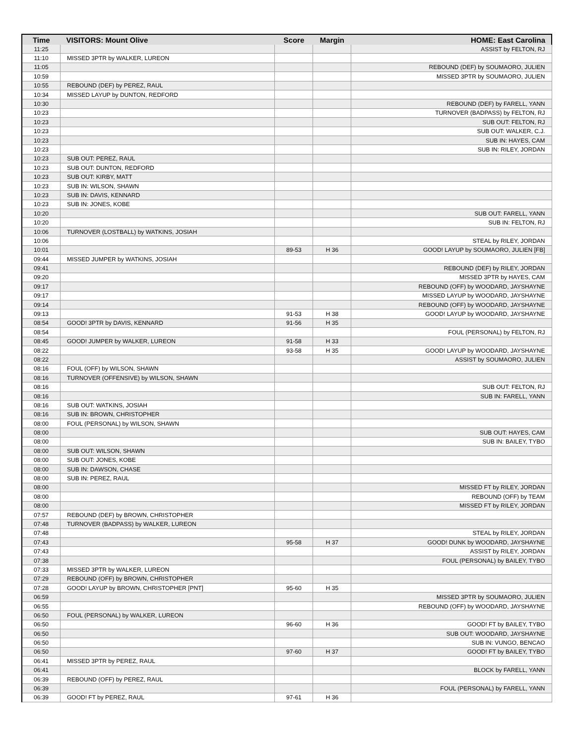| Time | VISITORS: Mount Olive | Score | Margin | HOME: East Carolina |
| --- | --- | --- | --- | --- |
| 11:25 | | | | ASSIST by FELTON, RJ |
| 11:10 | MISSED 3PTR by WALKER, LUREON | | | |
| 11:05 | | | | REBOUND (DEF) by SOUMAORO, JULIEN |
| 10:59 | | | | MISSED 3PTR by SOUMAORO, JULIEN |
| 10:55 | REBOUND (DEF) by PEREZ, RAUL | | | |
| 10:34 | MISSED LAYUP by DUNTON, REDFORD | | | |
| 10:30 | | | | REBOUND (DEF) by FARELL, YANN |
| 10:23 | | | | TURNOVER (BADPASS) by FELTON, RJ |
| 10:23 | | | | SUB OUT: FELTON, RJ |
| 10:23 | | | | SUB OUT: WALKER, C.J. |
| 10:23 | | | | SUB IN: HAYES, CAM |
| 10:23 | | | | SUB IN: RILEY, JORDAN |
| 10:23 | SUB OUT: PEREZ, RAUL | | | |
| 10:23 | SUB OUT: DUNTON, REDFORD | | | |
| 10:23 | SUB OUT: KIRBY, MATT | | | |
| 10:23 | SUB IN: WILSON, SHAWN | | | |
| 10:23 | SUB IN: DAVIS, KENNARD | | | |
| 10:23 | SUB IN: JONES, KOBE | | | |
| 10:20 | | | | SUB OUT: FARELL, YANN |
| 10:20 | | | | SUB IN: FELTON, RJ |
| 10:06 | TURNOVER (LOSTBALL) by WATKINS, JOSIAH | | | |
| 10:06 | | | | STEAL by RILEY, JORDAN |
| 10:01 | | 89-53 | H 36 | GOOD! LAYUP by SOUMAORO, JULIEN [FB] |
| 09:44 | MISSED JUMPER by WATKINS, JOSIAH | | | |
| 09:41 | | | | REBOUND (DEF) by RILEY, JORDAN |
| 09:20 | | | | MISSED 3PTR by HAYES, CAM |
| 09:17 | | | | REBOUND (OFF) by WOODARD, JAYSHAYNE |
| 09:17 | | | | MISSED LAYUP by WOODARD, JAYSHAYNE |
| 09:14 | | | | REBOUND (OFF) by WOODARD, JAYSHAYNE |
| 09:13 | | 91-53 | H 38 | GOOD! LAYUP by WOODARD, JAYSHAYNE |
| 08:54 | GOOD! 3PTR by DAVIS, KENNARD | 91-56 | H 35 | |
| 08:54 | | | | FOUL (PERSONAL) by FELTON, RJ |
| 08:45 | GOOD! JUMPER by WALKER, LUREON | 91-58 | H 33 | |
| 08:22 | | 93-58 | H 35 | GOOD! LAYUP by WOODARD, JAYSHAYNE |
| 08:22 | | | | ASSIST by SOUMAORO, JULIEN |
| 08:16 | FOUL (OFF) by WILSON, SHAWN | | | |
| 08:16 | TURNOVER (OFFENSIVE) by WILSON, SHAWN | | | |
| 08:16 | | | | SUB OUT: FELTON, RJ |
| 08:16 | | | | SUB IN: FARELL, YANN |
| 08:16 | SUB OUT: WATKINS, JOSIAH | | | |
| 08:16 | SUB IN: BROWN, CHRISTOPHER | | | |
| 08:00 | FOUL (PERSONAL) by WILSON, SHAWN | | | |
| 08:00 | | | | SUB OUT: HAYES, CAM |
| 08:00 | | | | SUB IN: BAILEY, TYBO |
| 08:00 | SUB OUT: WILSON, SHAWN | | | |
| 08:00 | SUB OUT: JONES, KOBE | | | |
| 08:00 | SUB IN: DAWSON, CHASE | | | |
| 08:00 | SUB IN: PEREZ, RAUL | | | |
| 08:00 | | | | MISSED FT by RILEY, JORDAN |
| 08:00 | | | | REBOUND (OFF) by TEAM |
| 08:00 | | | | MISSED FT by RILEY, JORDAN |
| 07:57 | REBOUND (DEF) by BROWN, CHRISTOPHER | | | |
| 07:48 | TURNOVER (BADPASS) by WALKER, LUREON | | | |
| 07:48 | | | | STEAL by RILEY, JORDAN |
| 07:43 | | 95-58 | H 37 | GOOD! DUNK by WOODARD, JAYSHAYNE |
| 07:43 | | | | ASSIST by RILEY, JORDAN |
| 07:38 | | | | FOUL (PERSONAL) by BAILEY, TYBO |
| 07:33 | MISSED 3PTR by WALKER, LUREON | | | |
| 07:29 | REBOUND (OFF) by BROWN, CHRISTOPHER | | | |
| 07:28 | GOOD! LAYUP by BROWN, CHRISTOPHER [PNT] | 95-60 | H 35 | |
| 06:59 | | | | MISSED 3PTR by SOUMAORO, JULIEN |
| 06:55 | | | | REBOUND (OFF) by WOODARD, JAYSHAYNE |
| 06:50 | FOUL (PERSONAL) by WALKER, LUREON | | | |
| 06:50 | | 96-60 | H 36 | GOOD! FT by BAILEY, TYBO |
| 06:50 | | | | SUB OUT: WOODARD, JAYSHAYNE |
| 06:50 | | | | SUB IN: VUNGO, BENCAO |
| 06:50 | | 97-60 | H 37 | GOOD! FT by BAILEY, TYBO |
| 06:41 | MISSED 3PTR by PEREZ, RAUL | | | |
| 06:41 | | | | BLOCK by FARELL, YANN |
| 06:39 | REBOUND (OFF) by PEREZ, RAUL | | | |
| 06:39 | | | | FOUL (PERSONAL) by FARELL, YANN |
| 06:39 | GOOD! FT by PEREZ, RAUL | 97-61 | H 36 | |